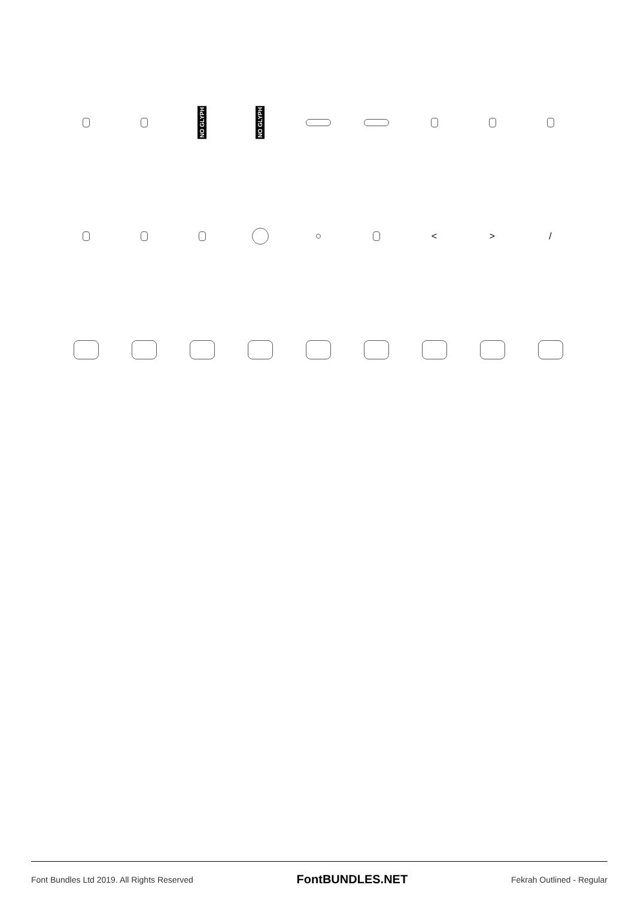NO GLYPH
NO GLYPH
<
>
/
Font Bundles Ltd 2019. All Rights Reserved FontBUNDLES.NET Fekrah Outlined - Regular